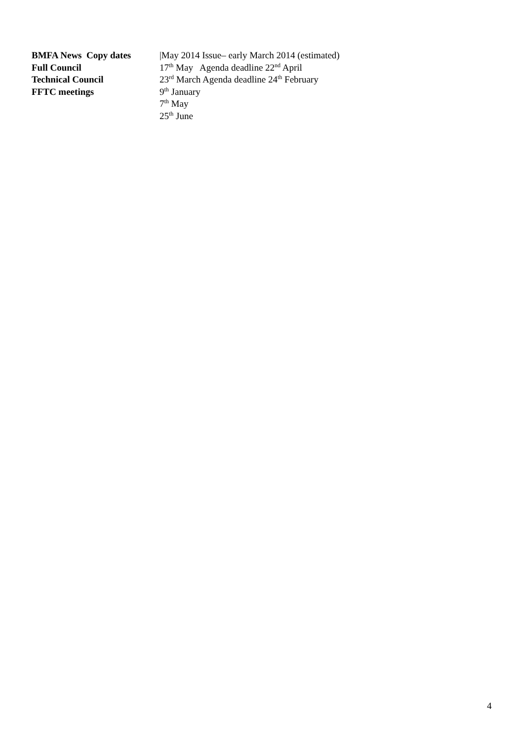BMFA News Copy dates |May 2014 Issue– early March 2014 (estimated)
Full Council 17<sup>th</sup> May Agenda deadline 22<sup>nd</sup> April
Technical Council 23<sup>rd</sup> March Agenda deadline 24<sup>th</sup> February
FFTC meetings 9<sup>th</sup> January
7<sup>th</sup> May
25<sup>th</sup> June
4